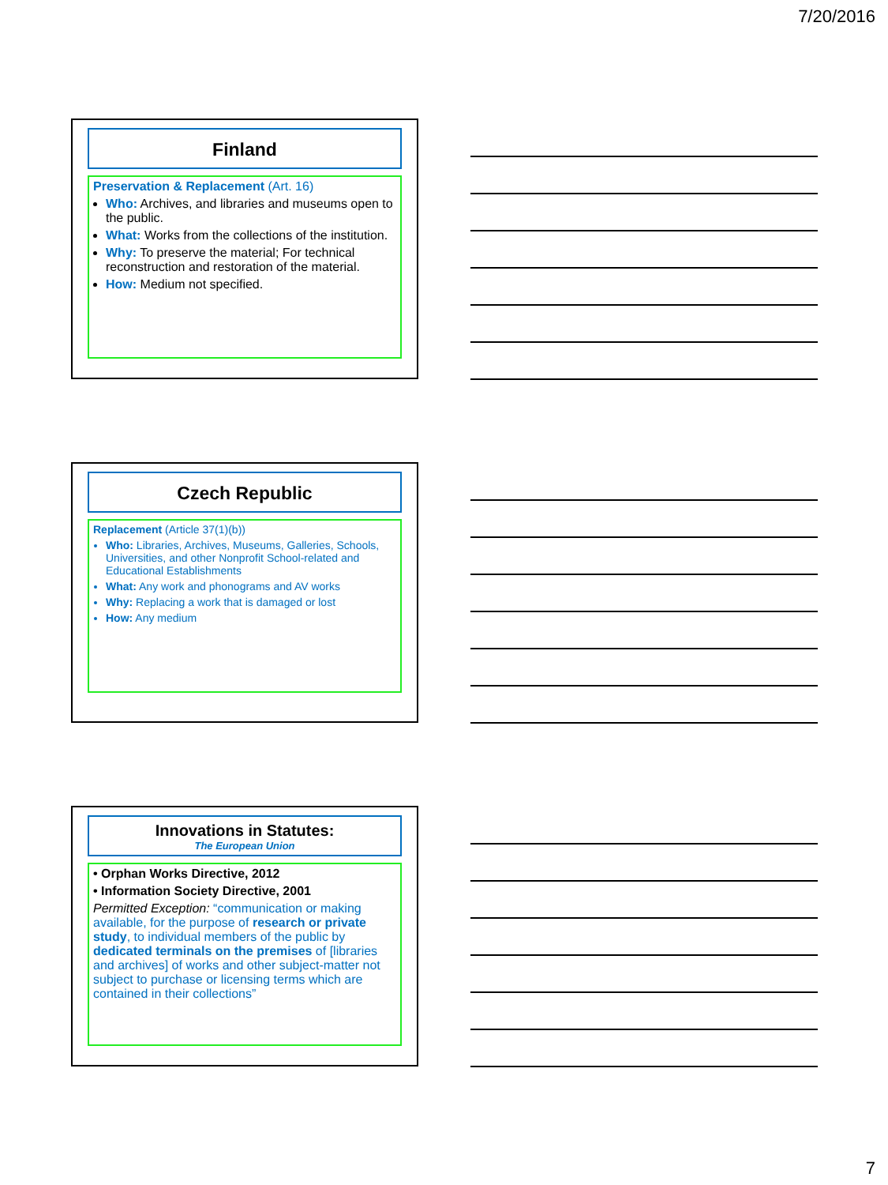7/20/2016
Finland
Preservation & Replacement (Art. 16)
Who: Archives, and libraries and museums open to the public.
What: Works from the collections of the institution.
Why: To preserve the material; For technical reconstruction and restoration of the material.
How: Medium not specified.
Czech Republic
Replacement (Article 37(1)(b))
Who: Libraries, Archives, Museums, Galleries, Schools, Universities, and other Nonprofit School-related and Educational Establishments
What: Any work and phonograms and AV works
Why: Replacing a work that is damaged or lost
How: Any medium
Innovations in Statutes:
The European Union
• Orphan Works Directive, 2012
• Information Society Directive, 2001
Permitted Exception: “communication or making available, for the purpose of research or private study, to individual members of the public by dedicated terminals on the premises of [libraries and archives] of works and other subject-matter not subject to purchase or licensing terms which are contained in their collections”
7